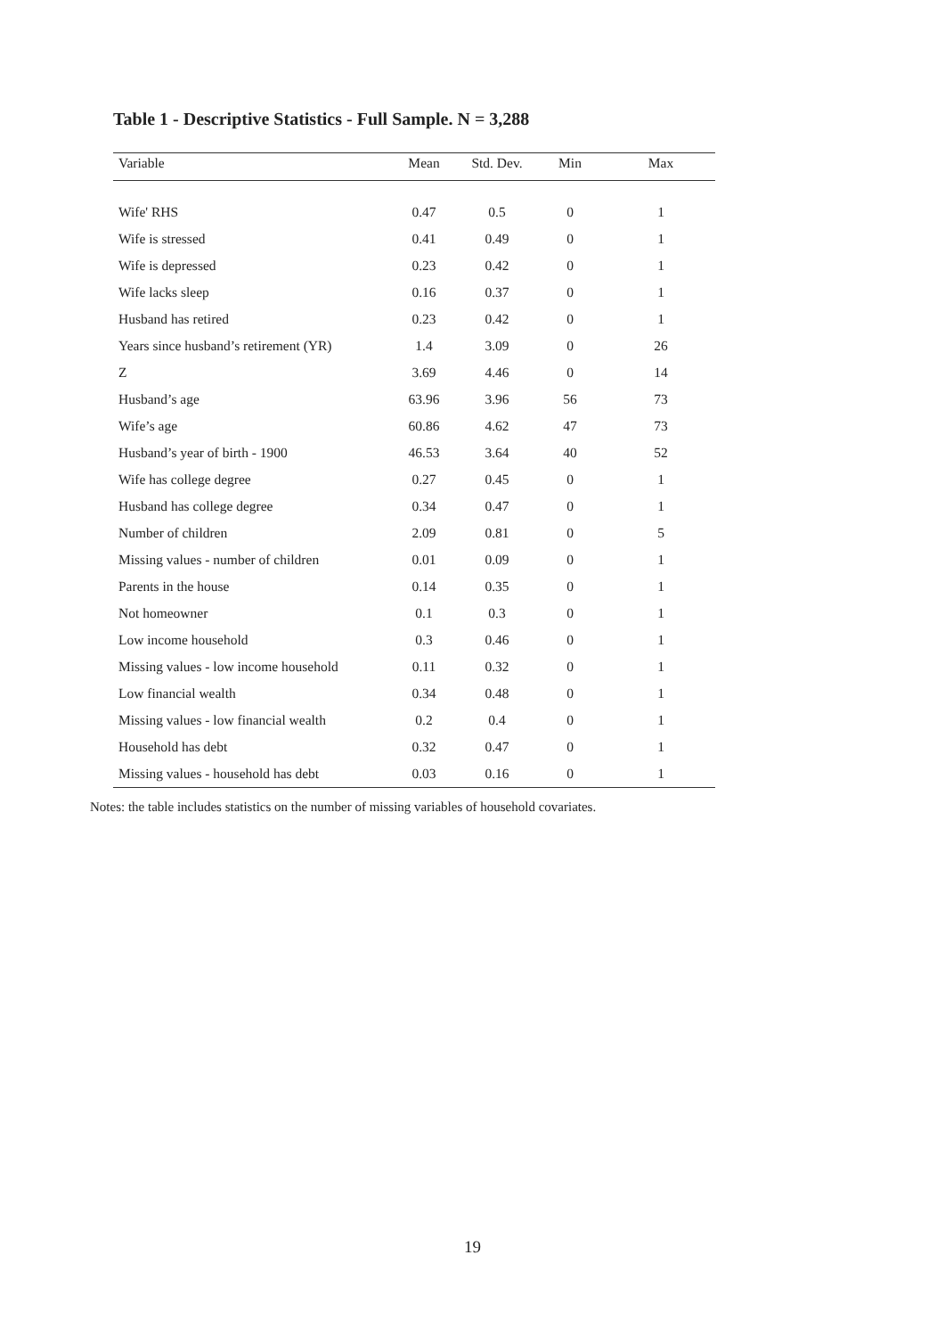Table 1 - Descriptive Statistics - Full Sample. N = 3,288
| Variable | Mean | Std. Dev. | Min | Max |
| --- | --- | --- | --- | --- |
| Wife' RHS | 0.47 | 0.5 | 0 | 1 |
| Wife is stressed | 0.41 | 0.49 | 0 | 1 |
| Wife is depressed | 0.23 | 0.42 | 0 | 1 |
| Wife lacks sleep | 0.16 | 0.37 | 0 | 1 |
| Husband has retired | 0.23 | 0.42 | 0 | 1 |
| Years since husband’s retirement (YR) | 1.4 | 3.09 | 0 | 26 |
| Z | 3.69 | 4.46 | 0 | 14 |
| Husband’s age | 63.96 | 3.96 | 56 | 73 |
| Wife’s age | 60.86 | 4.62 | 47 | 73 |
| Husband’s year of birth - 1900 | 46.53 | 3.64 | 40 | 52 |
| Wife has college degree | 0.27 | 0.45 | 0 | 1 |
| Husband has college degree | 0.34 | 0.47 | 0 | 1 |
| Number of children | 2.09 | 0.81 | 0 | 5 |
| Missing values - number of children | 0.01 | 0.09 | 0 | 1 |
| Parents in the house | 0.14 | 0.35 | 0 | 1 |
| Not homeowner | 0.1 | 0.3 | 0 | 1 |
| Low income household | 0.3 | 0.46 | 0 | 1 |
| Missing values - low income household | 0.11 | 0.32 | 0 | 1 |
| Low financial wealth | 0.34 | 0.48 | 0 | 1 |
| Missing values - low financial wealth | 0.2 | 0.4 | 0 | 1 |
| Household has debt | 0.32 | 0.47 | 0 | 1 |
| Missing values - household has debt | 0.03 | 0.16 | 0 | 1 |
Notes: the table includes statistics on the number of missing variables of household covariates.
19